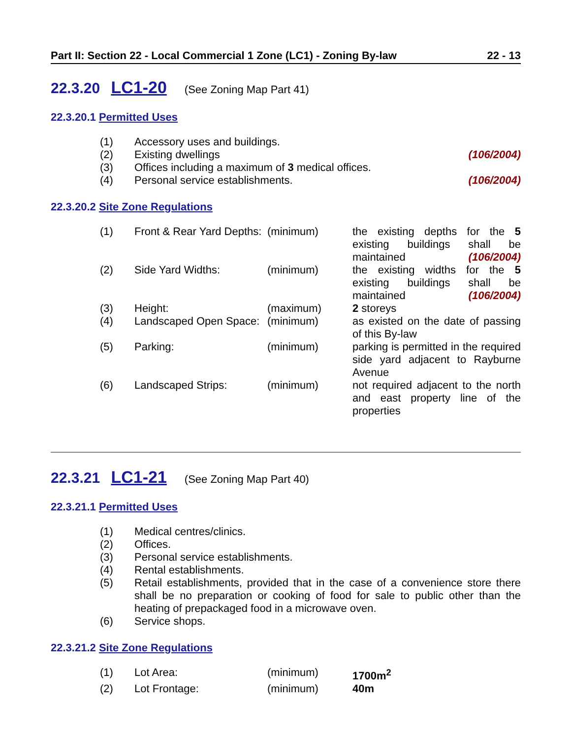Part II: Section 22 - Local Commercial 1 Zone (LC1) - Zoning By-law 22 - 13
22.3.20 LC1-20 (See Zoning Map Part 41)
22.3.20.1 Permitted Uses
| (1) | Accessory uses and buildings. | |
| (2) | Existing dwellings | (106/2004) |
| (3) | Offices including a maximum of 3 medical offices. | |
| (4) | Personal service establishments. | (106/2004) |
22.3.20.2 Site Zone Regulations
| (1) | Front & Rear Yard Depths: | (minimum) | the existing depths for the 5 existing buildings shall be maintained (106/2004) |
| (2) | Side Yard Widths: | (minimum) | the existing widths for the 5 existing buildings shall be maintained (106/2004) |
| (3) | Height: | (maximum) | 2 storeys |
| (4) | Landscaped Open Space: | (minimum) | as existed on the date of passing of this By-law |
| (5) | Parking: | (minimum) | parking is permitted in the required side yard adjacent to Rayburne Avenue |
| (6) | Landscaped Strips: | (minimum) | not required adjacent to the north and east property line of the properties |
22.3.21 LC1-21 (See Zoning Map Part 40)
22.3.21.1 Permitted Uses
| (1) | Medical centres/clinics. |
| (2) | Offices. |
| (3) | Personal service establishments. |
| (4) | Rental establishments. |
| (5) | Retail establishments, provided that in the case of a convenience store there shall be no preparation or cooking of food for sale to public other than the heating of prepackaged food in a microwave oven. |
| (6) | Service shops. |
22.3.21.2 Site Zone Regulations
| (1) | Lot Area: | (minimum) | 1700m<sup>2</sup> |
| (2) | Lot Frontage: | (minimum) | 40m |